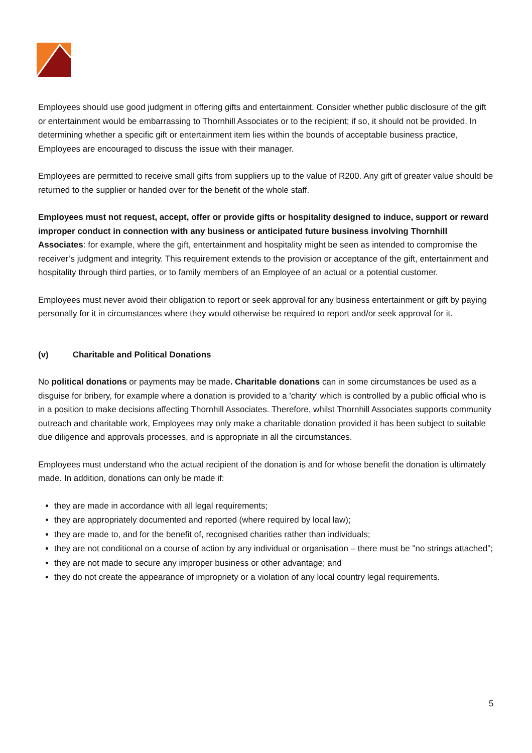Employees should use good judgment in offering gifts and entertainment. Consider whether public disclosure of the gift or entertainment would be embarrassing to Thornhill Associates or to the recipient; if so, it should not be provided. In determining whether a specific gift or entertainment item lies within the bounds of acceptable business practice, Employees are encouraged to discuss the issue with their manager.
Employees are permitted to receive small gifts from suppliers up to the value of R200. Any gift of greater value should be returned to the supplier or handed over for the benefit of the whole staff.
Employees must not request, accept, offer or provide gifts or hospitality designed to induce, support or reward improper conduct in connection with any business or anticipated future business involving Thornhill Associates: for example, where the gift, entertainment and hospitality might be seen as intended to compromise the receiver’s judgment and integrity. This requirement extends to the provision or acceptance of the gift, entertainment and hospitality through third parties, or to family members of an Employee of an actual or a potential customer.
Employees must never avoid their obligation to report or seek approval for any business entertainment or gift by paying personally for it in circumstances where they would otherwise be required to report and/or seek approval for it.
(v) Charitable and Political Donations
No political donations or payments may be made. Charitable donations can in some circumstances be used as a disguise for bribery, for example where a donation is provided to a 'charity' which is controlled by a public official who is in a position to make decisions affecting Thornhill Associates. Therefore, whilst Thornhill Associates supports community outreach and charitable work, Employees may only make a charitable donation provided it has been subject to suitable due diligence and approvals processes, and is appropriate in all the circumstances.
Employees must understand who the actual recipient of the donation is and for whose benefit the donation is ultimately made. In addition, donations can only be made if:
they are made in accordance with all legal requirements;
they are appropriately documented and reported (where required by local law);
they are made to, and for the benefit of, recognised charities rather than individuals;
they are not conditional on a course of action by any individual or organisation – there must be "no strings attached";
they are not made to secure any improper business or other advantage; and
they do not create the appearance of impropriety or a violation of any local country legal requirements.
5